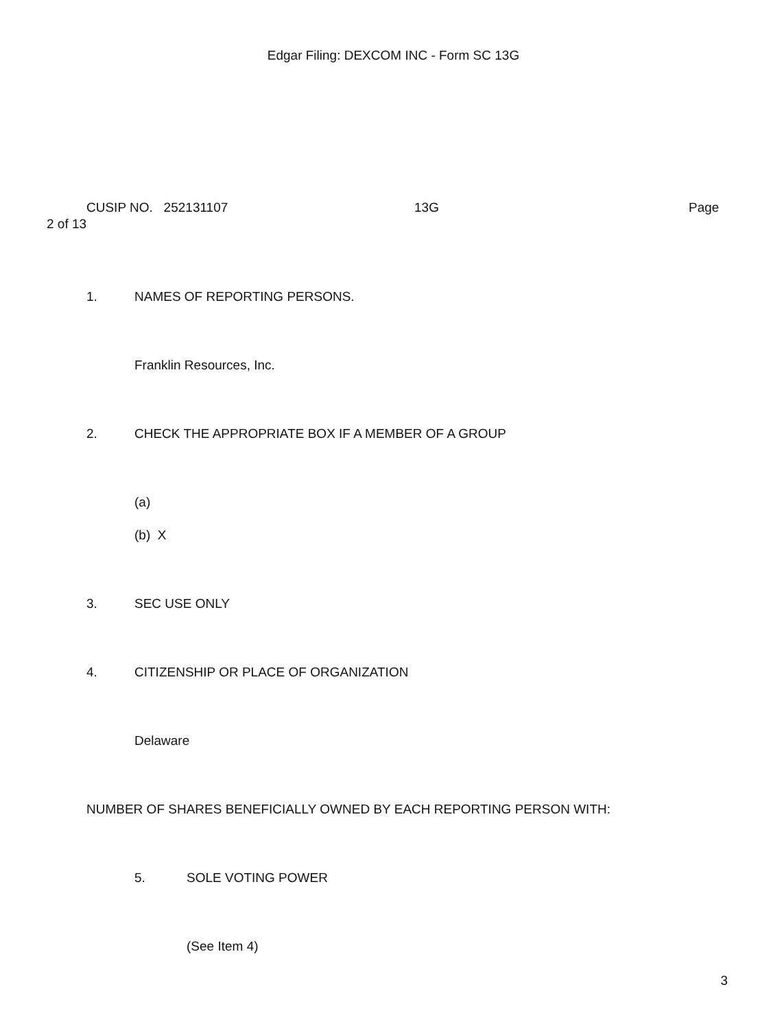Edgar Filing: DEXCOM INC - Form SC 13G
CUSIP NO. 252131107 13G Page
2 of 13
1. NAMES OF REPORTING PERSONS.
Franklin Resources, Inc.
2. CHECK THE APPROPRIATE BOX IF A MEMBER OF A GROUP
(a)
(b) X
3. SEC USE ONLY
4. CITIZENSHIP OR PLACE OF ORGANIZATION
Delaware
NUMBER OF SHARES BENEFICIALLY OWNED BY EACH REPORTING PERSON WITH:
5. SOLE VOTING POWER
(See Item 4)
3